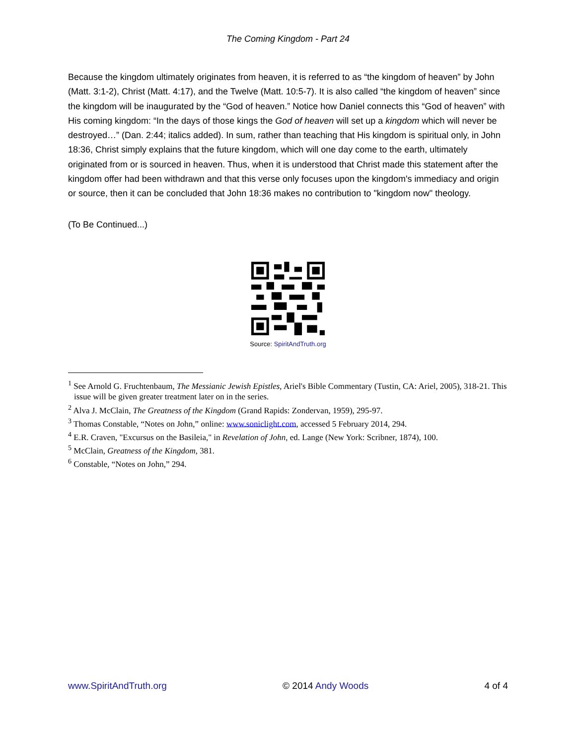The Coming Kingdom - Part 24
Because the kingdom ultimately originates from heaven, it is referred to as “the kingdom of heaven” by John (Matt. 3:1-2), Christ (Matt. 4:17), and the Twelve (Matt. 10:5-7). It is also called “the kingdom of heaven” since the kingdom will be inaugurated by the “God of heaven.” Notice how Daniel connects this “God of heaven” with His coming kingdom: “In the days of those kings the God of heaven will set up a kingdom which will never be destroyed…” (Dan. 2:44; italics added). In sum, rather than teaching that His kingdom is spiritual only, in John 18:36, Christ simply explains that the future kingdom, which will one day come to the earth, ultimately originated from or is sourced in heaven. Thus, when it is understood that Christ made this statement after the kingdom offer had been withdrawn and that this verse only focuses upon the kingdom's immediacy and origin or source, then it can be concluded that John 18:36 makes no contribution to "kingdom now" theology.
(To Be Continued...)
Source: SpiritAndTruth.org
<sup>1</sup> See Arnold G. Fruchtenbaum, The Messianic Jewish Epistles, Ariel's Bible Commentary (Tustin, CA: Ariel, 2005), 318-21. This issue will be given greater treatment later on in the series.
<sup>2</sup> Alva J. McClain, The Greatness of the Kingdom (Grand Rapids: Zondervan, 1959), 295-97.
<sup>3</sup> Thomas Constable, “Notes on John,” online: www.soniclight.com, accessed 5 February 2014, 294.
<sup>4</sup> E.R. Craven, "Excursus on the Basileia," in Revelation of John, ed. Lange (New York: Scribner, 1874), 100.
<sup>5</sup> McClain, Greatness of the Kingdom, 381.
<sup>6</sup> Constable, “Notes on John,” 294.
www.SpiritAndTruth.org © 2014 Andy Woods 4 of 4